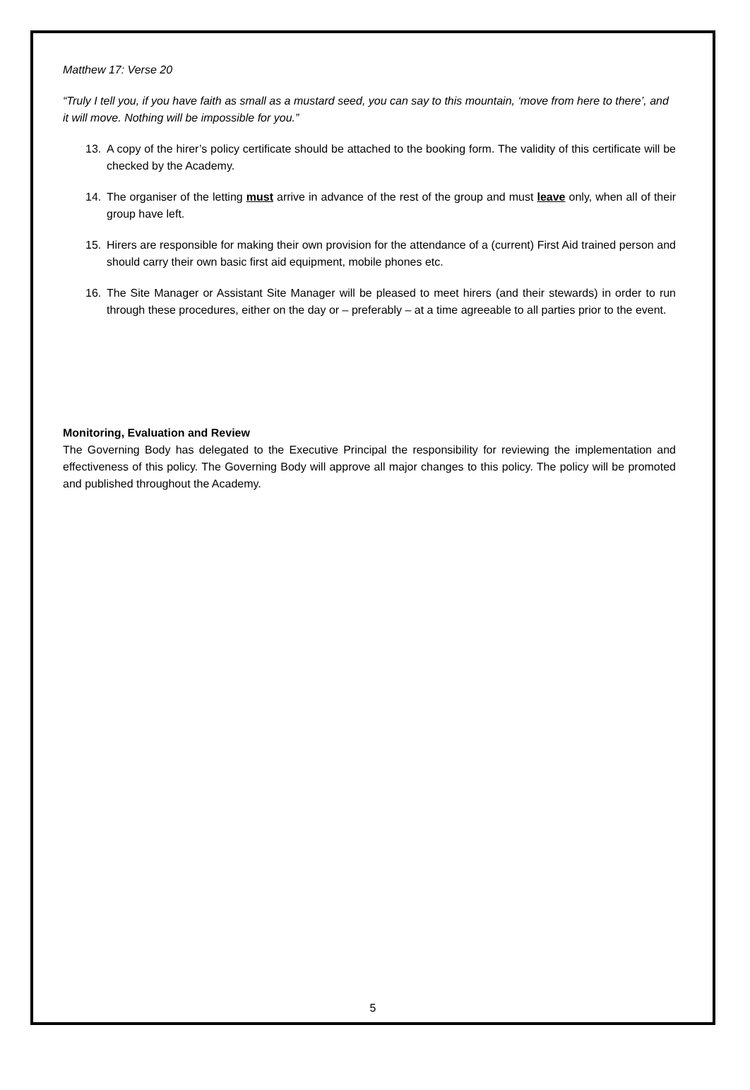Matthew 17: Verse 20
“Truly I tell you, if you have faith as small as a mustard seed, you can say to this mountain, ‘move from here to there’, and it will move. Nothing will be impossible for you.”
13. A copy of the hirer’s policy certificate should be attached to the booking form. The validity of this certificate will be checked by the Academy.
14. The organiser of the letting must arrive in advance of the rest of the group and must leave only, when all of their group have left.
15. Hirers are responsible for making their own provision for the attendance of a (current) First Aid trained person and should carry their own basic first aid equipment, mobile phones etc.
16. The Site Manager or Assistant Site Manager will be pleased to meet hirers (and their stewards) in order to run through these procedures, either on the day or – preferably – at a time agreeable to all parties prior to the event.
Monitoring, Evaluation and Review
The Governing Body has delegated to the Executive Principal the responsibility for reviewing the implementation and effectiveness of this policy. The Governing Body will approve all major changes to this policy. The policy will be promoted and published throughout the Academy.
5